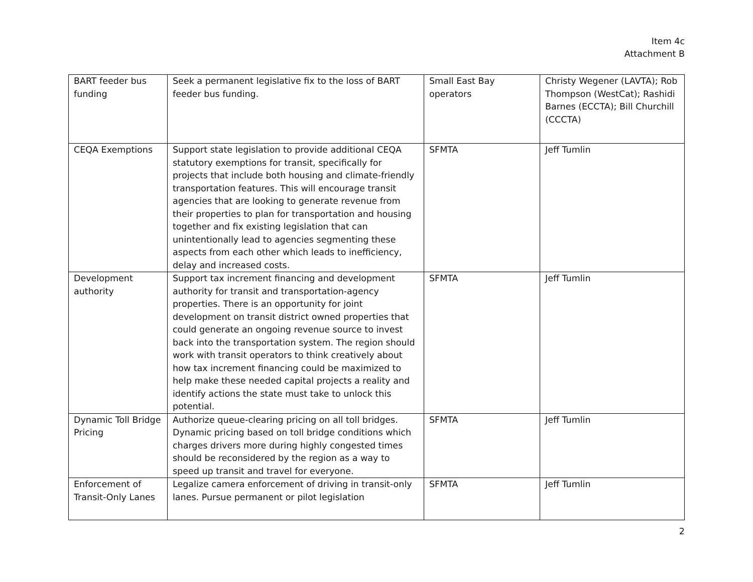Item 4c
Attachment B
| BART feeder bus funding | Seek a permanent legislative fix to the loss of BART feeder bus funding. | Small East Bay operators | Christy Wegener (LAVTA); Rob Thompson (WestCat); Rashidi Barnes (ECCTA); Bill Churchill (CCCTA) |
| CEQA Exemptions | Support state legislation to provide additional CEQA statutory exemptions for transit, specifically for projects that include both housing and climate-friendly transportation features. This will encourage transit agencies that are looking to generate revenue from their properties to plan for transportation and housing together and fix existing legislation that can unintentionally lead to agencies segmenting these aspects from each other which leads to inefficiency, delay and increased costs. | SFMTA | Jeff Tumlin |
| Development authority | Support tax increment financing and development authority for transit and transportation-agency properties. There is an opportunity for joint development on transit district owned properties that could generate an ongoing revenue source to invest back into the transportation system. The region should work with transit operators to think creatively about how tax increment financing could be maximized to help make these needed capital projects a reality and identify actions the state must take to unlock this potential. | SFMTA | Jeff Tumlin |
| Dynamic Toll Bridge Pricing | Authorize queue-clearing pricing on all toll bridges. Dynamic pricing based on toll bridge conditions which charges drivers more during highly congested times should be reconsidered by the region as a way to speed up transit and travel for everyone. | SFMTA | Jeff Tumlin |
| Enforcement of Transit-Only Lanes | Legalize camera enforcement of driving in transit-only lanes. Pursue permanent or pilot legislation | SFMTA | Jeff Tumlin |
2